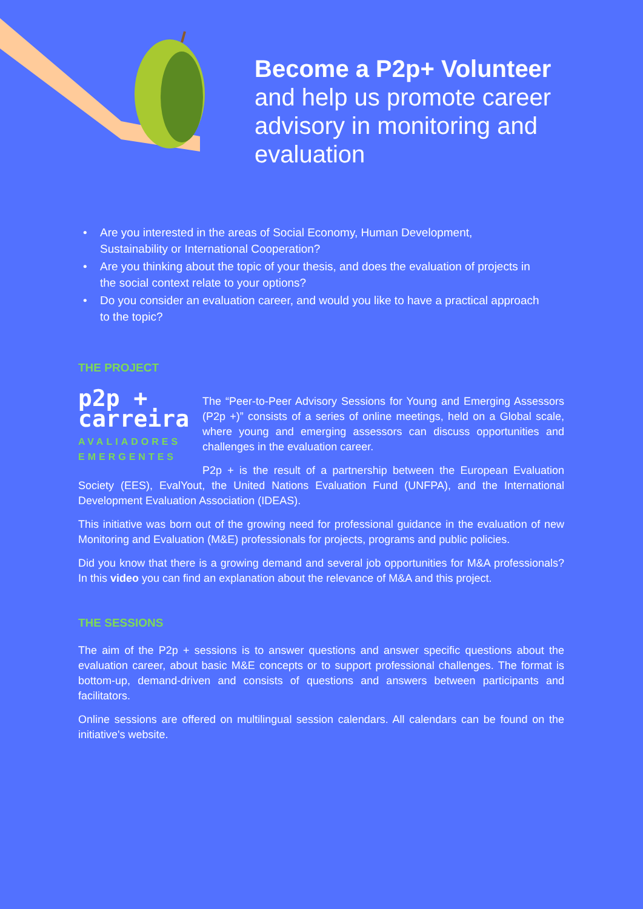Become a P2p+ Volunteer
and help us promote career advisory in monitoring and evaluation
• Are you interested in the areas of Social Economy, Human Development, Sustainability or International Cooperation?
• Are you thinking about the topic of your thesis, and does the evaluation of projects in the social context relate to your options?
• Do you consider an evaluation career, and would you like to have a practical approach to the topic?
THE PROJECT
p2p +
carreira
AVALIADORES
EMERGENTES
The “Peer-to-Peer Advisory Sessions for Young and Emerging Assessors (P2p +)” consists of a series of online meetings, held on a Global scale, where young and emerging assessors can discuss opportunities and challenges in the evaluation career.
P2p + is the result of a partnership between the European Evaluation Society (EES), EvalYout, the United Nations Evaluation Fund (UNFPA), and the International Development Evaluation Association (IDEAS).
This initiative was born out of the growing need for professional guidance in the evaluation of new Monitoring and Evaluation (M&E) professionals for projects, programs and public policies.
Did you know that there is a growing demand and several job opportunities for M&A professionals? In this video you can find an explanation about the relevance of M&A and this project.
THE SESSIONS
The aim of the P2p + sessions is to answer questions and answer specific questions about the evaluation career, about basic M&E concepts or to support professional challenges. The format is bottom-up, demand-driven and consists of questions and answers between participants and facilitators.
Online sessions are offered on multilingual session calendars. All calendars can be found on the initiative's website.